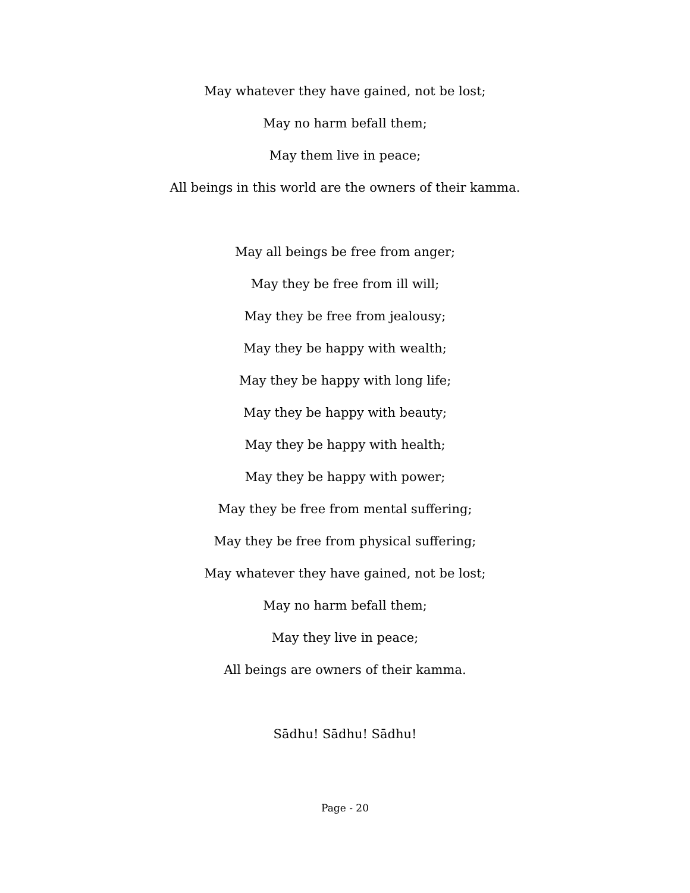May whatever they have gained, not be lost;
May no harm befall them;
May them live in peace;
All beings in this world are the owners of their kamma.
May all beings be free from anger;
May they be free from ill will;
May they be free from jealousy;
May they be happy with wealth;
May they be happy with long life;
May they be happy with beauty;
May they be happy with health;
May they be happy with power;
May they be free from mental suffering;
May they be free from physical suffering;
May whatever they have gained, not be lost;
May no harm befall them;
May they live in peace;
All beings are owners of their kamma.
Sādhu! Sādhu! Sādhu!
Page - 20